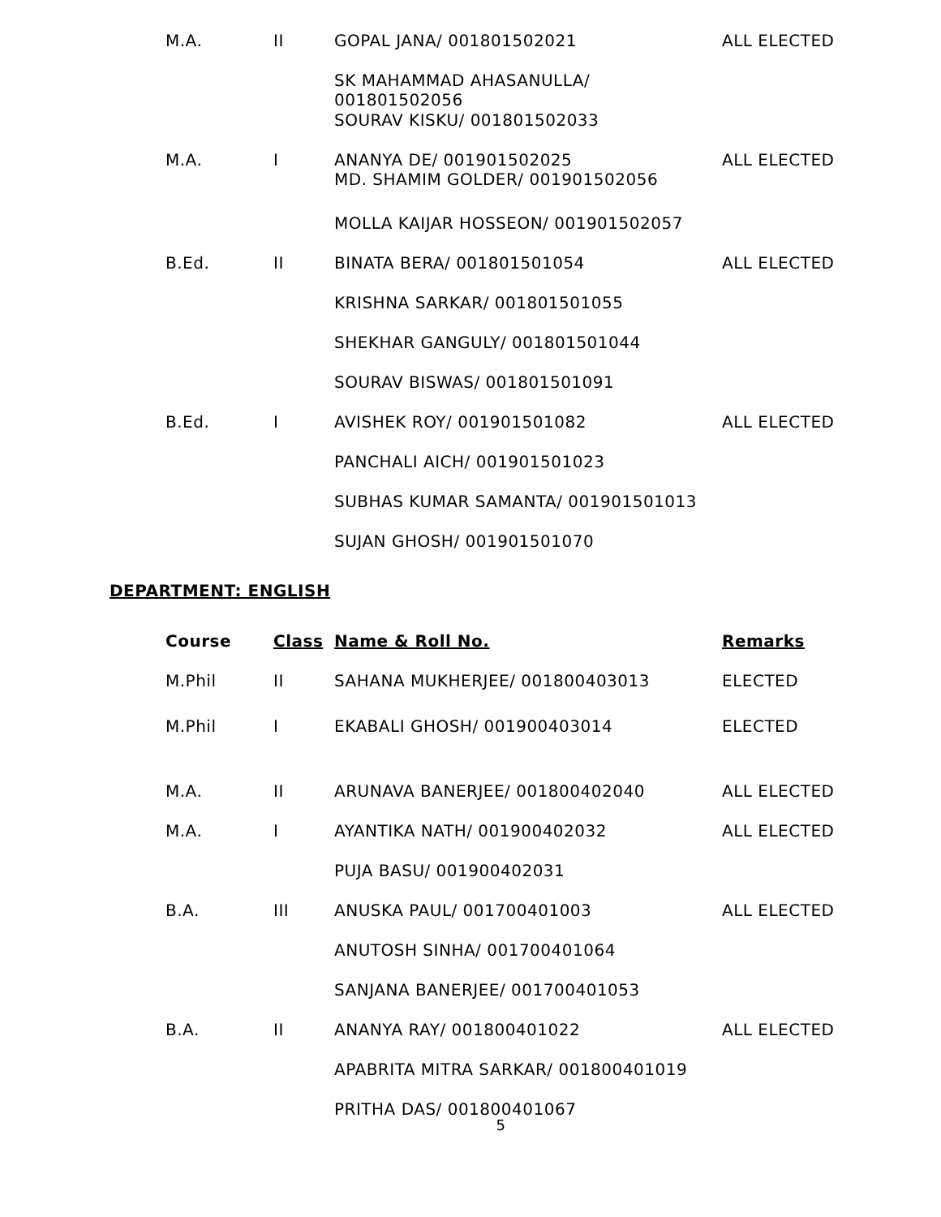| M.A. | II | GOPAL JANA/ 001801502021 | ALL ELECTED |
| | | SK MAHAMMAD AHASANULLA/ 001801502056 | |
| | | SOURAV KISKU/ 001801502033 | |
| M.A. | I | ANANYA DE/ 001901502025 MD. SHAMIM GOLDER/ 001901502056 | ALL ELECTED |
| | | MOLLA KAIJAR HOSSEON/ 001901502057 | |
| B.Ed. | II | BINATA BERA/ 001801501054 | ALL ELECTED |
| | | KRISHNA SARKAR/ 001801501055 | |
| | | SHEKHAR GANGULY/ 001801501044 | |
| | | SOURAV BISWAS/ 001801501091 | |
| B.Ed. | I | AVISHEK ROY/ 001901501082 | ALL ELECTED |
| | | PANCHALI AICH/ 001901501023 | |
| | | SUBHAS KUMAR SAMANTA/ 001901501013 | |
| | | SUJAN GHOSH/ 001901501070 | |
DEPARTMENT: ENGLISH
| Course | Class | Name & Roll No. | Remarks |
| --- | --- | --- | --- |
| M.Phil | II | SAHANA MUKHERJEE/ 001800403013 | ELECTED |
| M.Phil | I | EKABALI GHOSH/ 001900403014 | ELECTED |
| M.A. | II | ARUNAVA BANERJEE/ 001800402040 | ALL ELECTED |
| M.A. | I | AYANTIKA NATH/ 001900402032 | ALL ELECTED |
| | | PUJA BASU/ 001900402031 | |
| B.A. | III | ANUSKA PAUL/ 001700401003 | ALL ELECTED |
| | | ANUTOSH SINHA/ 001700401064 | |
| | | SANJANA BANERJEE/ 001700401053 | |
| B.A. | II | ANANYA RAY/ 001800401022 | ALL ELECTED |
| | | APABRITA MITRA SARKAR/ 001800401019 | |
| | | PRITHA DAS/ 001800401067 | |
5